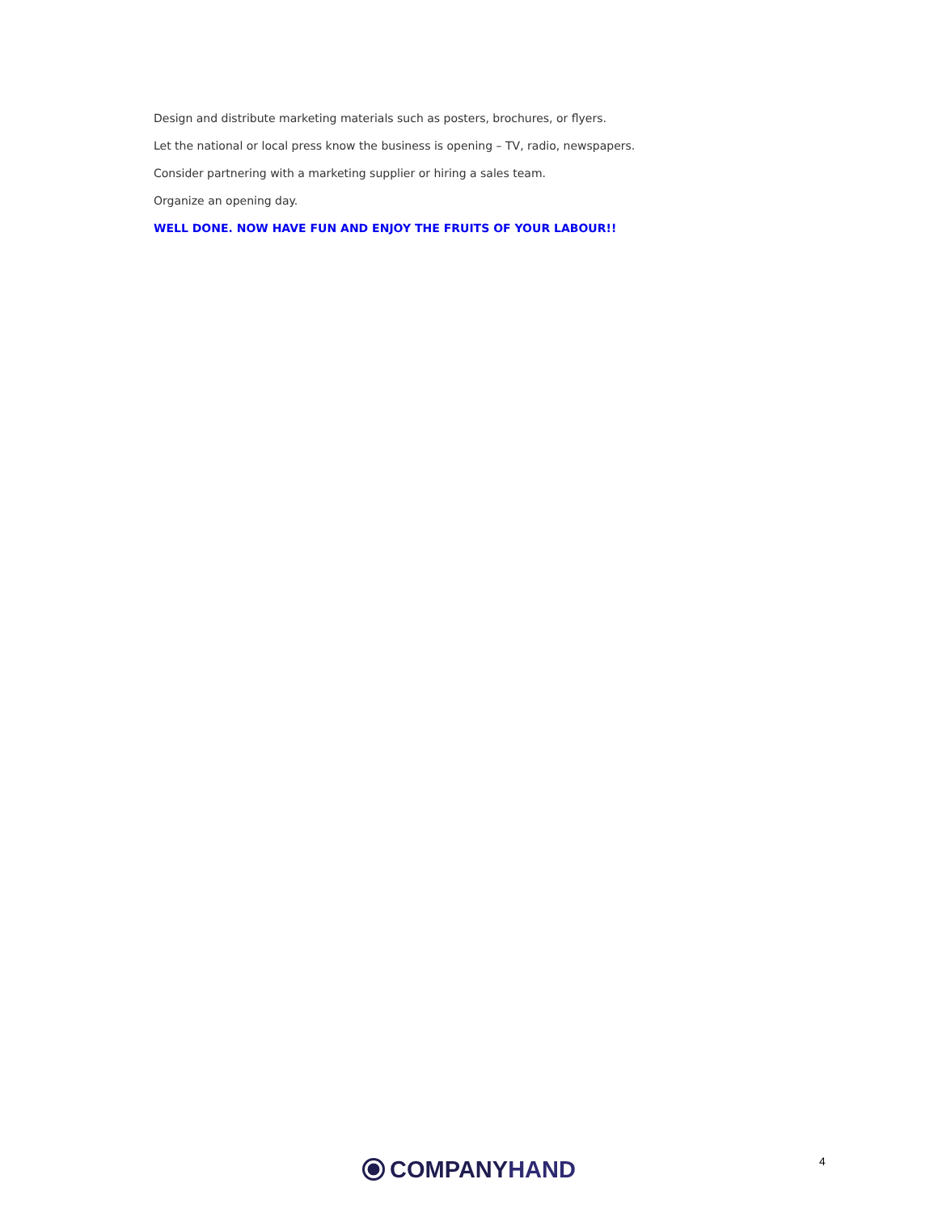Design and distribute marketing materials such as posters, brochures, or flyers.
Let the national or local press know the business is opening – TV, radio, newspapers.
Consider partnering with a marketing supplier or hiring a sales team.
Organize an opening day.
WELL DONE. NOW HAVE FUN AND ENJOY THE FRUITS OF YOUR LABOUR!!
COMPANY HAND 4